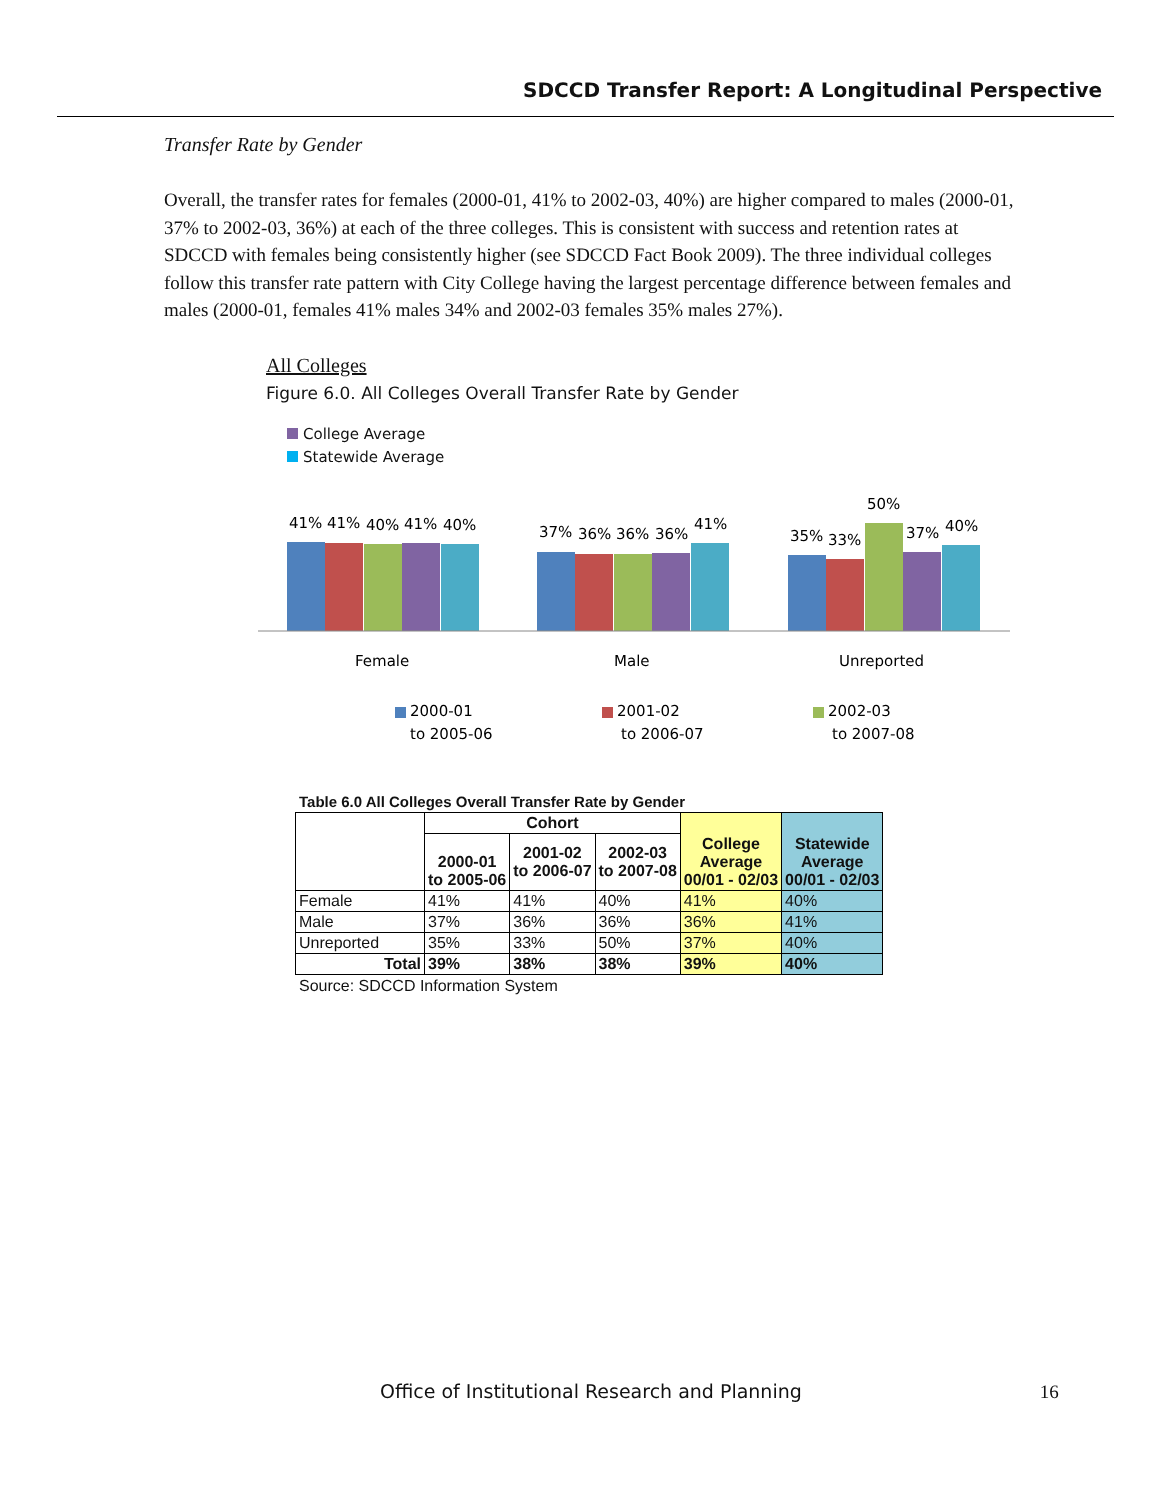SDCCD Transfer Report: A Longitudinal Perspective
Transfer Rate by Gender
Overall, the transfer rates for females (2000-01, 41% to 2002-03, 40%) are higher compared to males (2000-01, 37% to 2002-03, 36%) at each of the three colleges. This is consistent with success and retention rates at SDCCD with females being consistently higher (see SDCCD Fact Book 2009). The three individual colleges follow this transfer rate pattern with City College having the largest percentage difference between females and males (2000-01, females 41% males 34% and 2002-03 females 35% males 27%).
All Colleges
Figure 6.0. All Colleges Overall Transfer Rate by Gender
College Average
Statewide Average
41%
41%
40%
41%
40%
37%
36%
36%
36%
41%
35%
33%
50%
37%
40%
Female
Male
Unreported
2000-01
to 2005-06
2001-02
to 2006-07
2002-03
to 2007-08
Table 6.0 All Colleges Overall Transfer Rate by Gender
| | Cohort | | | College Average 00/01 - 02/03 | Statewide Average 00/01 - 02/03 |
| --- | --- | --- | --- | --- | --- |
| | 2000-01 to 2005-06 | 2001-02 to 2006-07 | 2002-03 to 2007-08 | | |
| Female | 41% | 41% | 40% | 41% | 40% |
| Male | 37% | 36% | 36% | 36% | 41% |
| Unreported | 35% | 33% | 50% | 37% | 40% |
| Total | 39% | 38% | 38% | 39% | 40% |
Source: SDCCD Information System
Office of Institutional Research and Planning 16